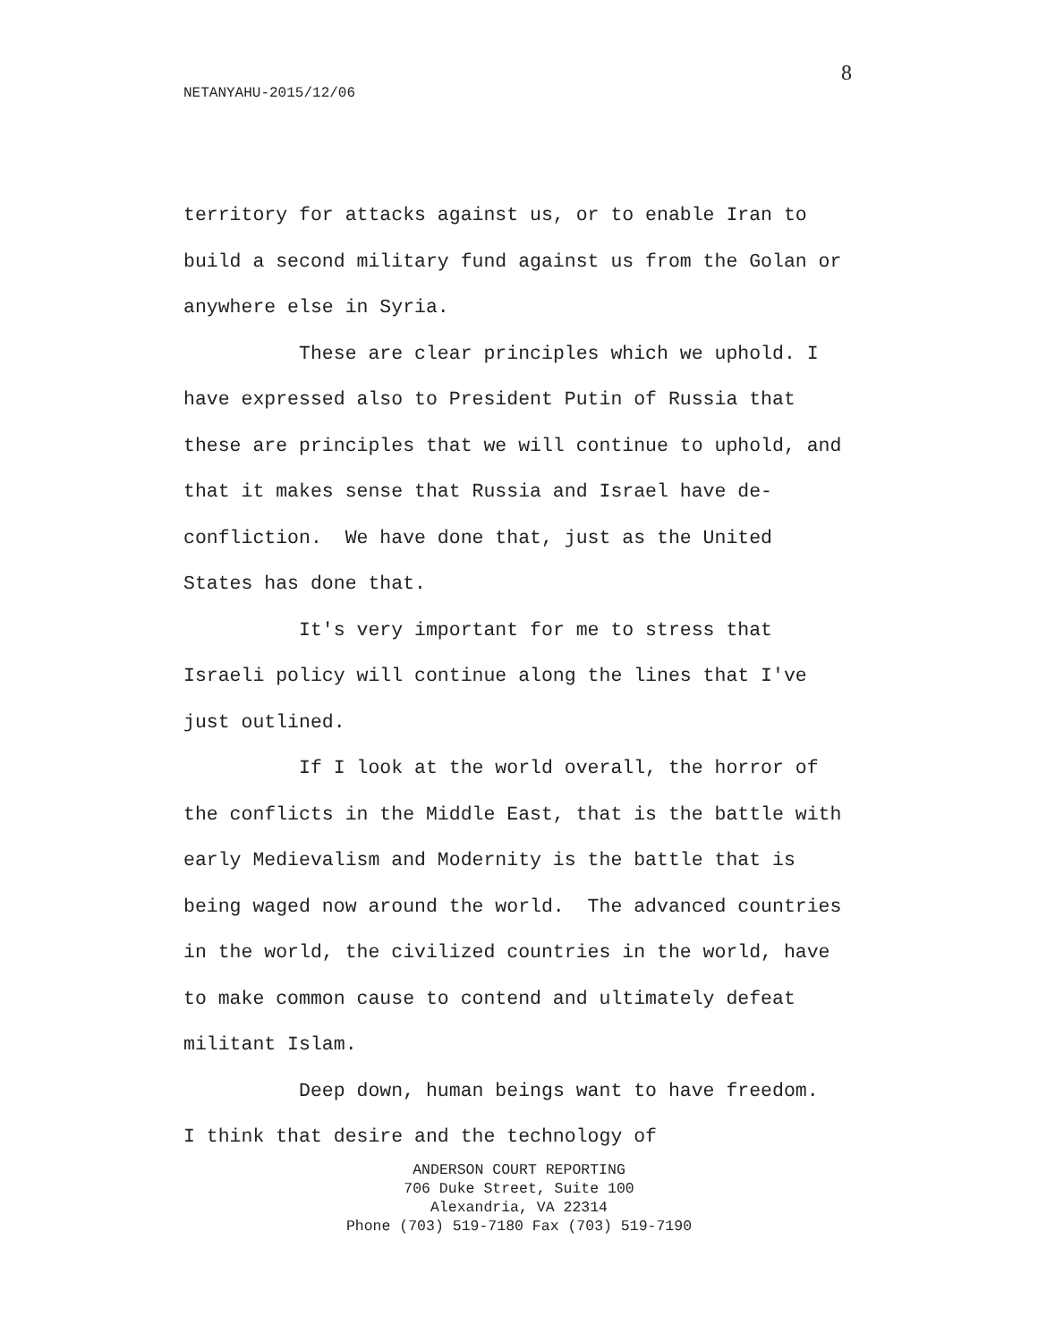8
NETANYAHU-2015/12/06
territory for attacks against us, or to enable Iran to build a second military fund against us from the Golan or anywhere else in Syria.
These are clear principles which we uphold. I have expressed also to President Putin of Russia that these are principles that we will continue to uphold, and that it makes sense that Russia and Israel have de-confliction. We have done that, just as the United States has done that.
It's very important for me to stress that Israeli policy will continue along the lines that I've just outlined.
If I look at the world overall, the horror of the conflicts in the Middle East, that is the battle with early Medievalism and Modernity is the battle that is being waged now around the world. The advanced countries in the world, the civilized countries in the world, have to make common cause to contend and ultimately defeat militant Islam.
Deep down, human beings want to have freedom. I think that desire and the technology of
ANDERSON COURT REPORTING
706 Duke Street, Suite 100
Alexandria, VA 22314
Phone (703) 519-7180 Fax (703) 519-7190